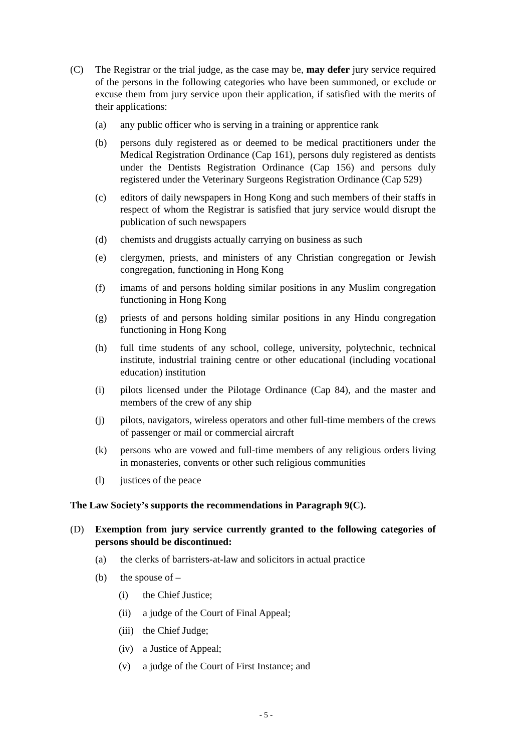(C) The Registrar or the trial judge, as the case may be, may defer jury service required of the persons in the following categories who have been summoned, or exclude or excuse them from jury service upon their application, if satisfied with the merits of their applications:
(a) any public officer who is serving in a training or apprentice rank
(b) persons duly registered as or deemed to be medical practitioners under the Medical Registration Ordinance (Cap 161), persons duly registered as dentists under the Dentists Registration Ordinance (Cap 156) and persons duly registered under the Veterinary Surgeons Registration Ordinance (Cap 529)
(c) editors of daily newspapers in Hong Kong and such members of their staffs in respect of whom the Registrar is satisfied that jury service would disrupt the publication of such newspapers
(d) chemists and druggists actually carrying on business as such
(e) clergymen, priests, and ministers of any Christian congregation or Jewish congregation, functioning in Hong Kong
(f) imams of and persons holding similar positions in any Muslim congregation functioning in Hong Kong
(g) priests of and persons holding similar positions in any Hindu congregation functioning in Hong Kong
(h) full time students of any school, college, university, polytechnic, technical institute, industrial training centre or other educational (including vocational education) institution
(i) pilots licensed under the Pilotage Ordinance (Cap 84), and the master and members of the crew of any ship
(j) pilots, navigators, wireless operators and other full-time members of the crews of passenger or mail or commercial aircraft
(k) persons who are vowed and full-time members of any religious orders living in monasteries, convents or other such religious communities
(l) justices of the peace
The Law Society’s supports the recommendations in Paragraph 9(C).
(D) Exemption from jury service currently granted to the following categories of persons should be discontinued:
(a) the clerks of barristers-at-law and solicitors in actual practice
(b) the spouse of –
(i) the Chief Justice;
(ii) a judge of the Court of Final Appeal;
(iii) the Chief Judge;
(iv) a Justice of Appeal;
(v) a judge of the Court of First Instance; and
- 5 -